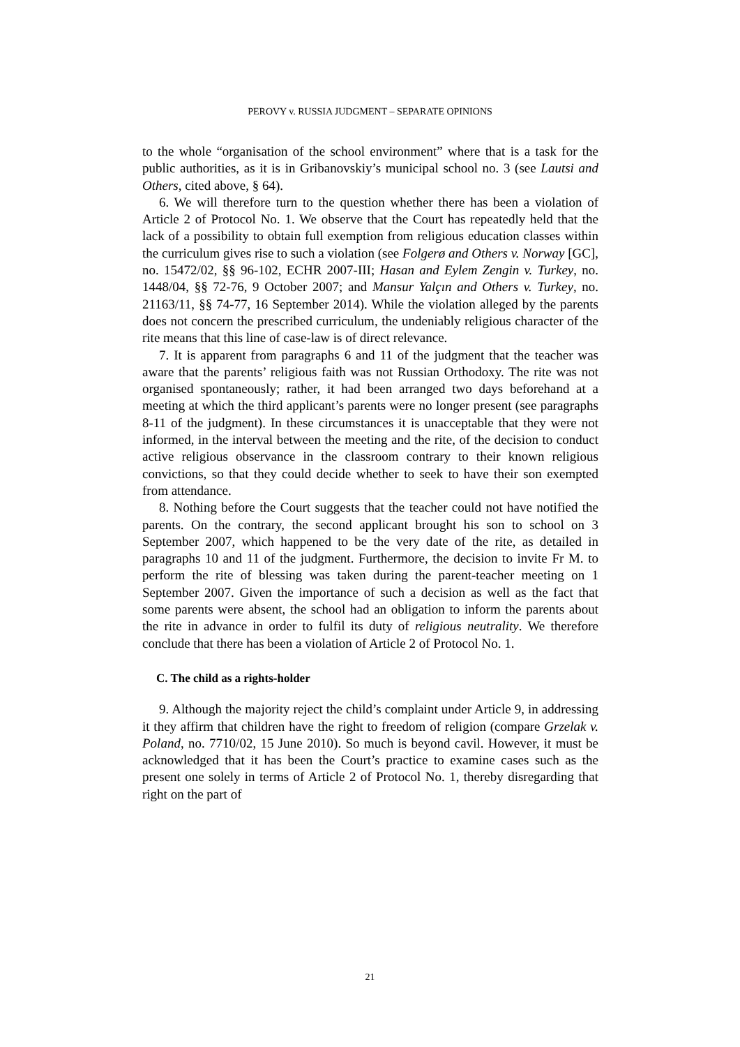PEROVY v. RUSSIA JUDGMENT – SEPARATE OPINIONS
to the whole “organisation of the school environment” where that is a task for the public authorities, as it is in Gribanovskiy’s municipal school no. 3 (see Lautsi and Others, cited above, § 64).
6. We will therefore turn to the question whether there has been a violation of Article 2 of Protocol No. 1. We observe that the Court has repeatedly held that the lack of a possibility to obtain full exemption from religious education classes within the curriculum gives rise to such a violation (see Folgerø and Others v. Norway [GC], no. 15472/02, §§ 96-102, ECHR 2007-III; Hasan and Eylem Zengin v. Turkey, no. 1448/04, §§ 72-76, 9 October 2007; and Mansur Yalçın and Others v. Turkey, no. 21163/11, §§ 74-77, 16 September 2014). While the violation alleged by the parents does not concern the prescribed curriculum, the undeniably religious character of the rite means that this line of case-law is of direct relevance.
7. It is apparent from paragraphs 6 and 11 of the judgment that the teacher was aware that the parents’ religious faith was not Russian Orthodoxy. The rite was not organised spontaneously; rather, it had been arranged two days beforehand at a meeting at which the third applicant’s parents were no longer present (see paragraphs 8-11 of the judgment). In these circumstances it is unacceptable that they were not informed, in the interval between the meeting and the rite, of the decision to conduct active religious observance in the classroom contrary to their known religious convictions, so that they could decide whether to seek to have their son exempted from attendance.
8. Nothing before the Court suggests that the teacher could not have notified the parents. On the contrary, the second applicant brought his son to school on 3 September 2007, which happened to be the very date of the rite, as detailed in paragraphs 10 and 11 of the judgment. Furthermore, the decision to invite Fr M. to perform the rite of blessing was taken during the parent-teacher meeting on 1 September 2007. Given the importance of such a decision as well as the fact that some parents were absent, the school had an obligation to inform the parents about the rite in advance in order to fulfil its duty of religious neutrality. We therefore conclude that there has been a violation of Article 2 of Protocol No. 1.
C. The child as a rights-holder
9. Although the majority reject the child’s complaint under Article 9, in addressing it they affirm that children have the right to freedom of religion (compare Grzelak v. Poland, no. 7710/02, 15 June 2010). So much is beyond cavil. However, it must be acknowledged that it has been the Court’s practice to examine cases such as the present one solely in terms of Article 2 of Protocol No. 1, thereby disregarding that right on the part of
21